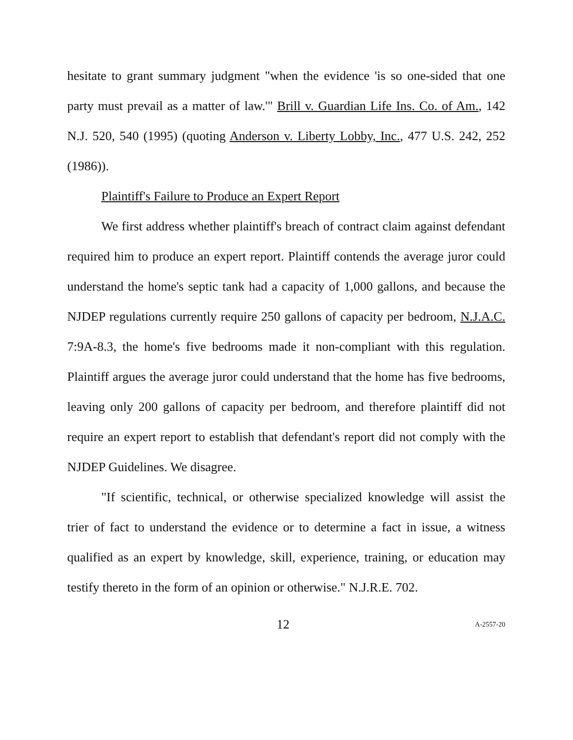hesitate to grant summary judgment "when the evidence 'is so one-sided that one party must prevail as a matter of law.'" Brill v. Guardian Life Ins. Co. of Am., 142 N.J. 520, 540 (1995) (quoting Anderson v. Liberty Lobby, Inc., 477 U.S. 242, 252 (1986)).
Plaintiff's Failure to Produce an Expert Report
We first address whether plaintiff's breach of contract claim against defendant required him to produce an expert report. Plaintiff contends the average juror could understand the home's septic tank had a capacity of 1,000 gallons, and because the NJDEP regulations currently require 250 gallons of capacity per bedroom, N.J.A.C. 7:9A-8.3, the home's five bedrooms made it non-compliant with this regulation. Plaintiff argues the average juror could understand that the home has five bedrooms, leaving only 200 gallons of capacity per bedroom, and therefore plaintiff did not require an expert report to establish that defendant's report did not comply with the NJDEP Guidelines. We disagree.
"If scientific, technical, or otherwise specialized knowledge will assist the trier of fact to understand the evidence or to determine a fact in issue, a witness qualified as an expert by knowledge, skill, experience, training, or education may testify thereto in the form of an opinion or otherwise." N.J.R.E. 702.
12 A-2557-20